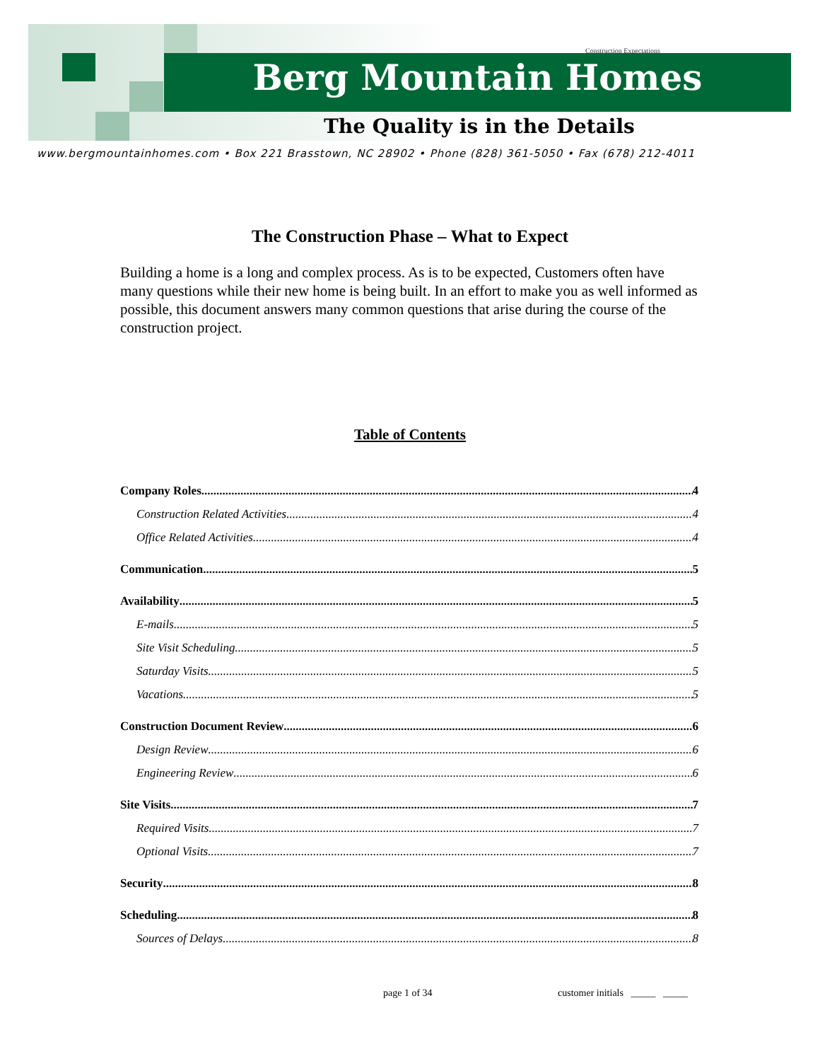Construction Expectations
Berg Mountain Homes
The Quality is in the Details
www.bergmountainhomes.com • Box 221 Brasstown, NC 28902 • Phone (828) 361-5050 • Fax (678) 212-4011
The Construction Phase – What to Expect
Building a home is a long and complex process. As is to be expected, Customers often have many questions while their new home is being built. In an effort to make you as well informed as possible, this document answers many common questions that arise during the course of the construction project.
Table of Contents
Company Roles 4
Construction Related Activities 4
Office Related Activities 4
Communication 5
Availability 5
E-mails 5
Site Visit Scheduling 5
Saturday Visits 5
Vacations 5
Construction Document Review 6
Design Review 6
Engineering Review 6
Site Visits 7
Required Visits 7
Optional Visits 7
Security 8
Scheduling 8
Sources of Delays 8
page 1 of 34
customer initials _____ _____